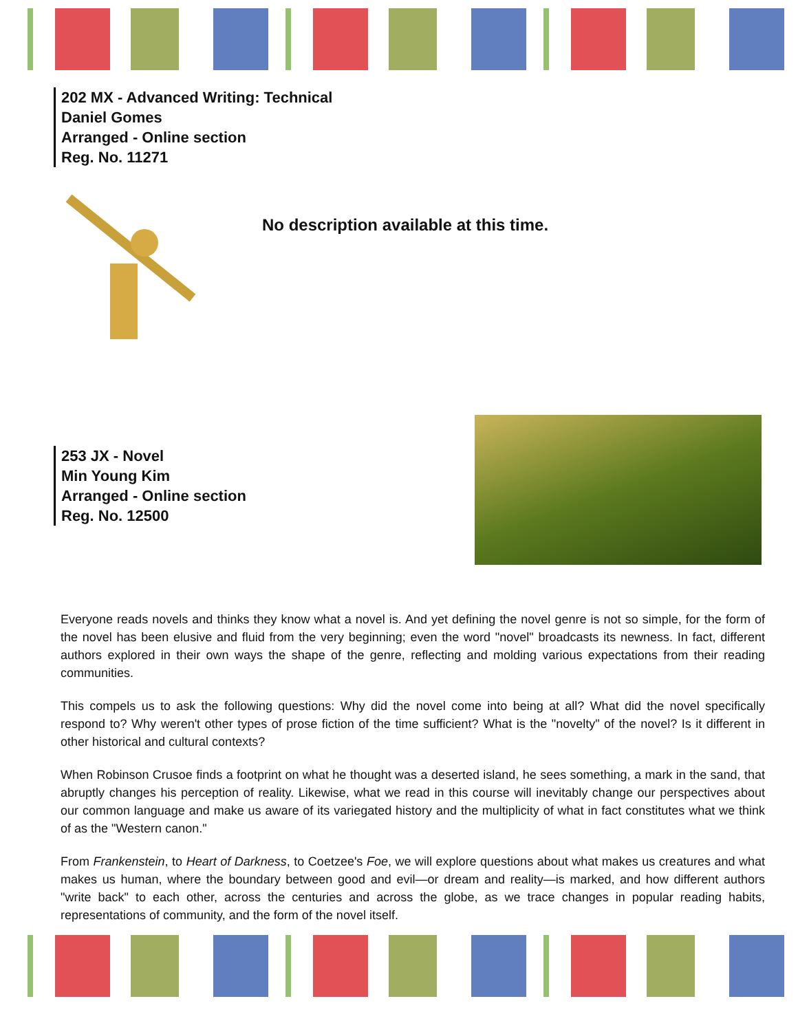202 MX - Advanced Writing: Technical
Daniel Gomes
Arranged - Online section
Reg. No. 11271
No description available at this time.
253 JX - Novel
Min Young Kim
Arranged - Online section
Reg. No. 12500
Everyone reads novels and thinks they know what a novel is. And yet defining the novel genre is not so simple, for the form of the novel has been elusive and fluid from the very beginning; even the word "novel" broadcasts its newness. In fact, different authors explored in their own ways the shape of the genre, reflecting and molding various expectations from their reading communities.
This compels us to ask the following questions: Why did the novel come into being at all? What did the novel specifically respond to? Why weren't other types of prose fiction of the time sufficient? What is the "novelty" of the novel? Is it different in other historical and cultural contexts?
When Robinson Crusoe finds a footprint on what he thought was a deserted island, he sees something, a mark in the sand, that abruptly changes his perception of reality. Likewise, what we read in this course will inevitably change our perspectives about our common language and make us aware of its variegated history and the multiplicity of what in fact constitutes what we think of as the "Western canon."
From Frankenstein, to Heart of Darkness, to Coetzee's Foe, we will explore questions about what makes us creatures and what makes us human, where the boundary between good and evil—or dream and reality—is marked, and how different authors "write back" to each other, across the centuries and across the globe, as we trace changes in popular reading habits, representations of community, and the form of the novel itself.